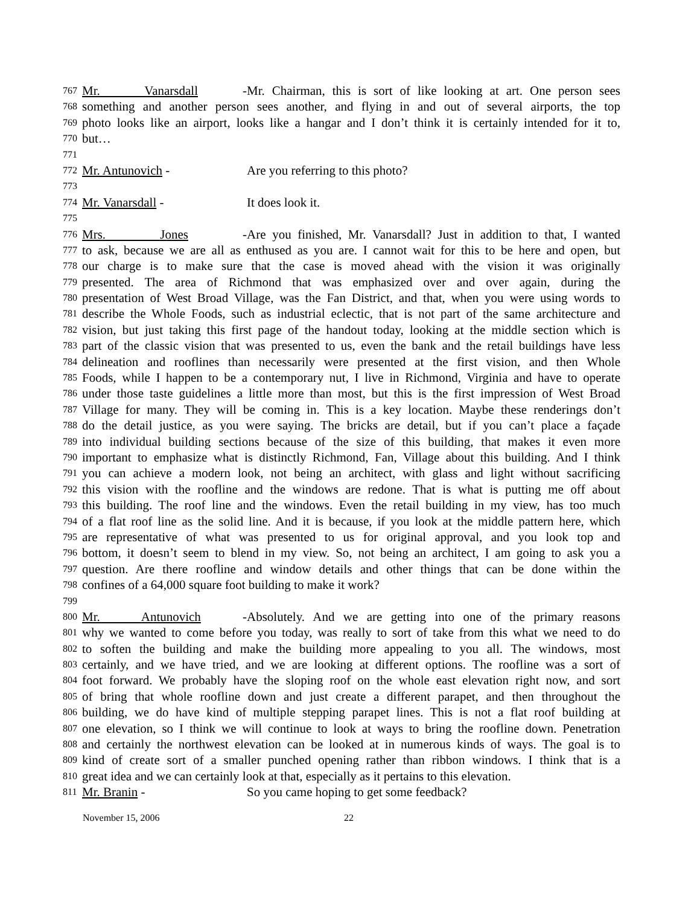767 Mr. Vanarsdall - Mr. Chairman, this is sort of like looking at art. One person sees
768 something and another person sees another, and flying in and out of several airports, the top
769 photo looks like an airport, looks like a hangar and I don’t think it is certainly intended for it to,
770 but…
771
772 Mr. Antunovich - Are you referring to this photo?
773
774 Mr. Vanarsdall - It does look it.
775
776 Mrs. Jones - Are you finished, Mr. Vanarsdall? Just in addition to that, I wanted
777 to ask, because we are all as enthused as you are. I cannot wait for this to be here and open, but
778 our charge is to make sure that the case is moved ahead with the vision it was originally
779 presented. The area of Richmond that was emphasized over and over again, during the
780 presentation of West Broad Village, was the Fan District, and that, when you were using words to
781 describe the Whole Foods, such as industrial eclectic, that is not part of the same architecture and
782 vision, but just taking this first page of the handout today, looking at the middle section which is
783 part of the classic vision that was presented to us, even the bank and the retail buildings have less
784 delineation and rooflines than necessarily were presented at the first vision, and then Whole
785 Foods, while I happen to be a contemporary nut, I live in Richmond, Virginia and have to operate
786 under those taste guidelines a little more than most, but this is the first impression of West Broad
787 Village for many. They will be coming in. This is a key location. Maybe these renderings don’t
788 do the detail justice, as you were saying. The bricks are detail, but if you can’t place a façade
789 into individual building sections because of the size of this building, that makes it even more
790 important to emphasize what is distinctly Richmond, Fan, Village about this building. And I think
791 you can achieve a modern look, not being an architect, with glass and light without sacrificing
792 this vision with the roofline and the windows are redone. That is what is putting me off about
793 this building. The roof line and the windows. Even the retail building in my view, has too much
794 of a flat roof line as the solid line. And it is because, if you look at the middle pattern here, which
795 are representative of what was presented to us for original approval, and you look top and
796 bottom, it doesn’t seem to blend in my view. So, not being an architect, I am going to ask you a
797 question. Are there roofline and window details and other things that can be done within the
798 confines of a 64,000 square foot building to make it work?
799
800 Mr. Antunovich - Absolutely. And we are getting into one of the primary reasons
801 why we wanted to come before you today, was really to sort of take from this what we need to do
802 to soften the building and make the building more appealing to you all. The windows, most
803 certainly, and we have tried, and we are looking at different options. The roofline was a sort of
804 foot forward. We probably have the sloping roof on the whole east elevation right now, and sort
805 of bring that whole roofline down and just create a different parapet, and then throughout the
806 building, we do have kind of multiple stepping parapet lines. This is not a flat roof building at
807 one elevation, so I think we will continue to look at ways to bring the roofline down. Penetration
808 and certainly the northwest elevation can be looked at in numerous kinds of ways. The goal is to
809 kind of create sort of a smaller punched opening rather than ribbon windows. I think that is a
810 great idea and we can certainly look at that, especially as it pertains to this elevation.
811 Mr. Branin - So you came hoping to get some feedback?
November 15, 2006 22